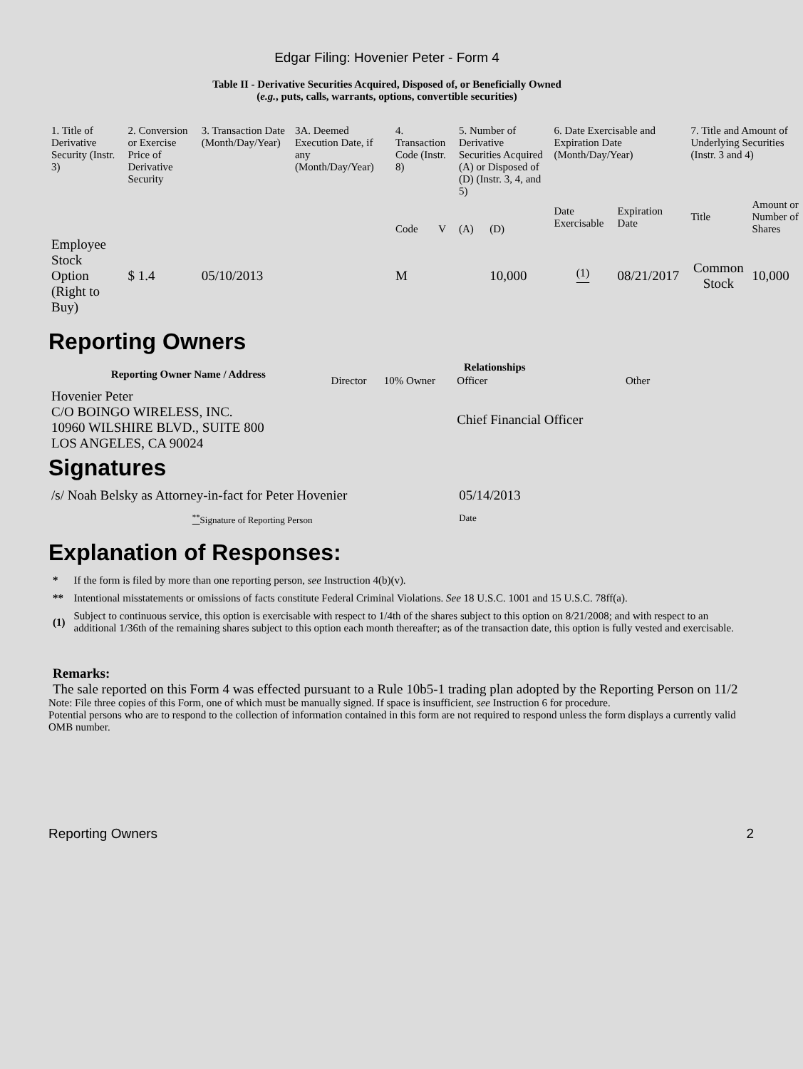Edgar Filing: Hovenier Peter - Form 4
Table II - Derivative Securities Acquired, Disposed of, or Beneficially Owned
(e.g., puts, calls, warrants, options, convertible securities)
| 1. Title of Derivative Security (Instr. 3) | 2. Conversion or Exercise Price of Derivative Security | 3. Transaction Date (Month/Day/Year) | 3A. Deemed Execution Date, if any (Month/Day/Year) | 4. Transaction Code (Instr. 8) | | 5. Number of Derivative Securities Acquired (A) or Disposed of (D) (Instr. 3, 4, and 5) | | 6. Date Exercisable and Expiration Date (Month/Day/Year) | | 7. Title and Amount of Underlying Securities (Instr. 3 and 4) | |
| --- | --- | --- | --- | --- | --- | --- | --- | --- | --- | --- | --- |
| | | | | Code | V | (A) | (D) | Date Exercisable | Expiration Date | Title | Amount or Number of Shares |
| Employee Stock Option (Right to Buy) | $ 1.4 | 05/10/2013 | | M | | | 10,000 | <sup>(1)</sup> | 08/21/2017 | Common Stock | 10,000 |
Reporting Owners
| Reporting Owner Name / Address | Relationships | | | |
| --- | --- | --- | --- | --- |
| | Director | 10% Owner | Officer | Other |
| Hovenier Peter C/O BOINGO WIRELESS, INC. 10960 WILSHIRE BLVD., SUITE 800 LOS ANGELES, CA 90024 | | | Chief Financial Officer | |
Signatures
| /s/ Noah Belsky as Attorney-in-fact for Peter Hovenier | 05/14/2013 |
| <sup>**</sup> Signature of Reporting Person | Date |
Explanation of Responses:
| * | If the form is filed by more than one reporting person, see Instruction 4(b)(v). |
| ** | Intentional misstatements or omissions of facts constitute Federal Criminal Violations. See 18 U.S.C. 1001 and 15 U.S.C. 78ff(a). |
| (1) | Subject to continuous service, this option is exercisable with respect to 1/4th of the shares subject to this option on 8/21/2008; and with respect to an additional 1/36th of the remaining shares subject to this option each month thereafter; as of the transaction date, this option is fully vested and exercisable. |
Remarks:
The sale reported on this Form 4 was effected pursuant to a Rule 10b5-1 trading plan adopted by the Reporting Person on 11/2
Note: File three copies of this Form, one of which must be manually signed. If space is insufficient, see Instruction 6 for procedure.
Potential persons who are to respond to the collection of information contained in this form are not required to respond unless the form displays a currently valid OMB number.
Reporting Owners 2